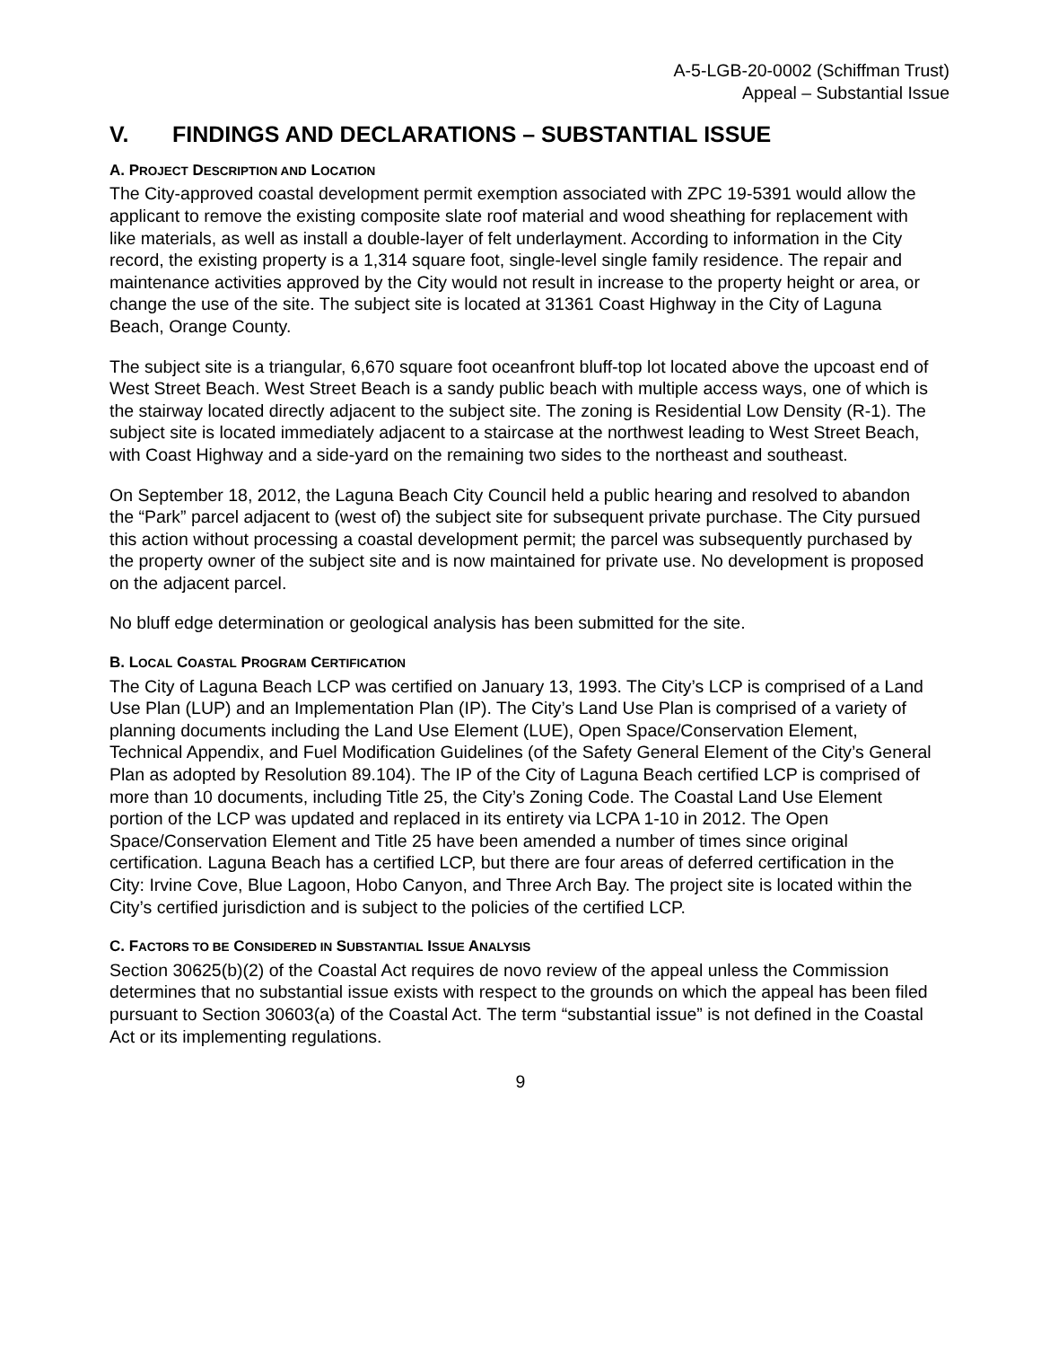A-5-LGB-20-0002 (Schiffman Trust)
Appeal – Substantial Issue
V. FINDINGS AND DECLARATIONS – SUBSTANTIAL ISSUE
A. PROJECT DESCRIPTION AND LOCATION
The City-approved coastal development permit exemption associated with ZPC 19-5391 would allow the applicant to remove the existing composite slate roof material and wood sheathing for replacement with like materials, as well as install a double-layer of felt underlayment. According to information in the City record, the existing property is a 1,314 square foot, single-level single family residence. The repair and maintenance activities approved by the City would not result in increase to the property height or area, or change the use of the site. The subject site is located at 31361 Coast Highway in the City of Laguna Beach, Orange County.
The subject site is a triangular, 6,670 square foot oceanfront bluff-top lot located above the upcoast end of West Street Beach. West Street Beach is a sandy public beach with multiple access ways, one of which is the stairway located directly adjacent to the subject site. The zoning is Residential Low Density (R-1). The subject site is located immediately adjacent to a staircase at the northwest leading to West Street Beach, with Coast Highway and a side-yard on the remaining two sides to the northeast and southeast.
On September 18, 2012, the Laguna Beach City Council held a public hearing and resolved to abandon the “Park” parcel adjacent to (west of) the subject site for subsequent private purchase. The City pursued this action without processing a coastal development permit; the parcel was subsequently purchased by the property owner of the subject site and is now maintained for private use. No development is proposed on the adjacent parcel.
No bluff edge determination or geological analysis has been submitted for the site.
B. LOCAL COASTAL PROGRAM CERTIFICATION
The City of Laguna Beach LCP was certified on January 13, 1993. The City’s LCP is comprised of a Land Use Plan (LUP) and an Implementation Plan (IP). The City’s Land Use Plan is comprised of a variety of planning documents including the Land Use Element (LUE), Open Space/Conservation Element, Technical Appendix, and Fuel Modification Guidelines (of the Safety General Element of the City’s General Plan as adopted by Resolution 89.104). The IP of the City of Laguna Beach certified LCP is comprised of more than 10 documents, including Title 25, the City’s Zoning Code. The Coastal Land Use Element portion of the LCP was updated and replaced in its entirety via LCPA 1-10 in 2012. The Open Space/Conservation Element and Title 25 have been amended a number of times since original certification. Laguna Beach has a certified LCP, but there are four areas of deferred certification in the City: Irvine Cove, Blue Lagoon, Hobo Canyon, and Three Arch Bay. The project site is located within the City’s certified jurisdiction and is subject to the policies of the certified LCP.
C. FACTORS TO BE CONSIDERED IN SUBSTANTIAL ISSUE ANALYSIS
Section 30625(b)(2) of the Coastal Act requires de novo review of the appeal unless the Commission determines that no substantial issue exists with respect to the grounds on which the appeal has been filed pursuant to Section 30603(a) of the Coastal Act. The term “substantial issue” is not defined in the Coastal Act or its implementing regulations.
9